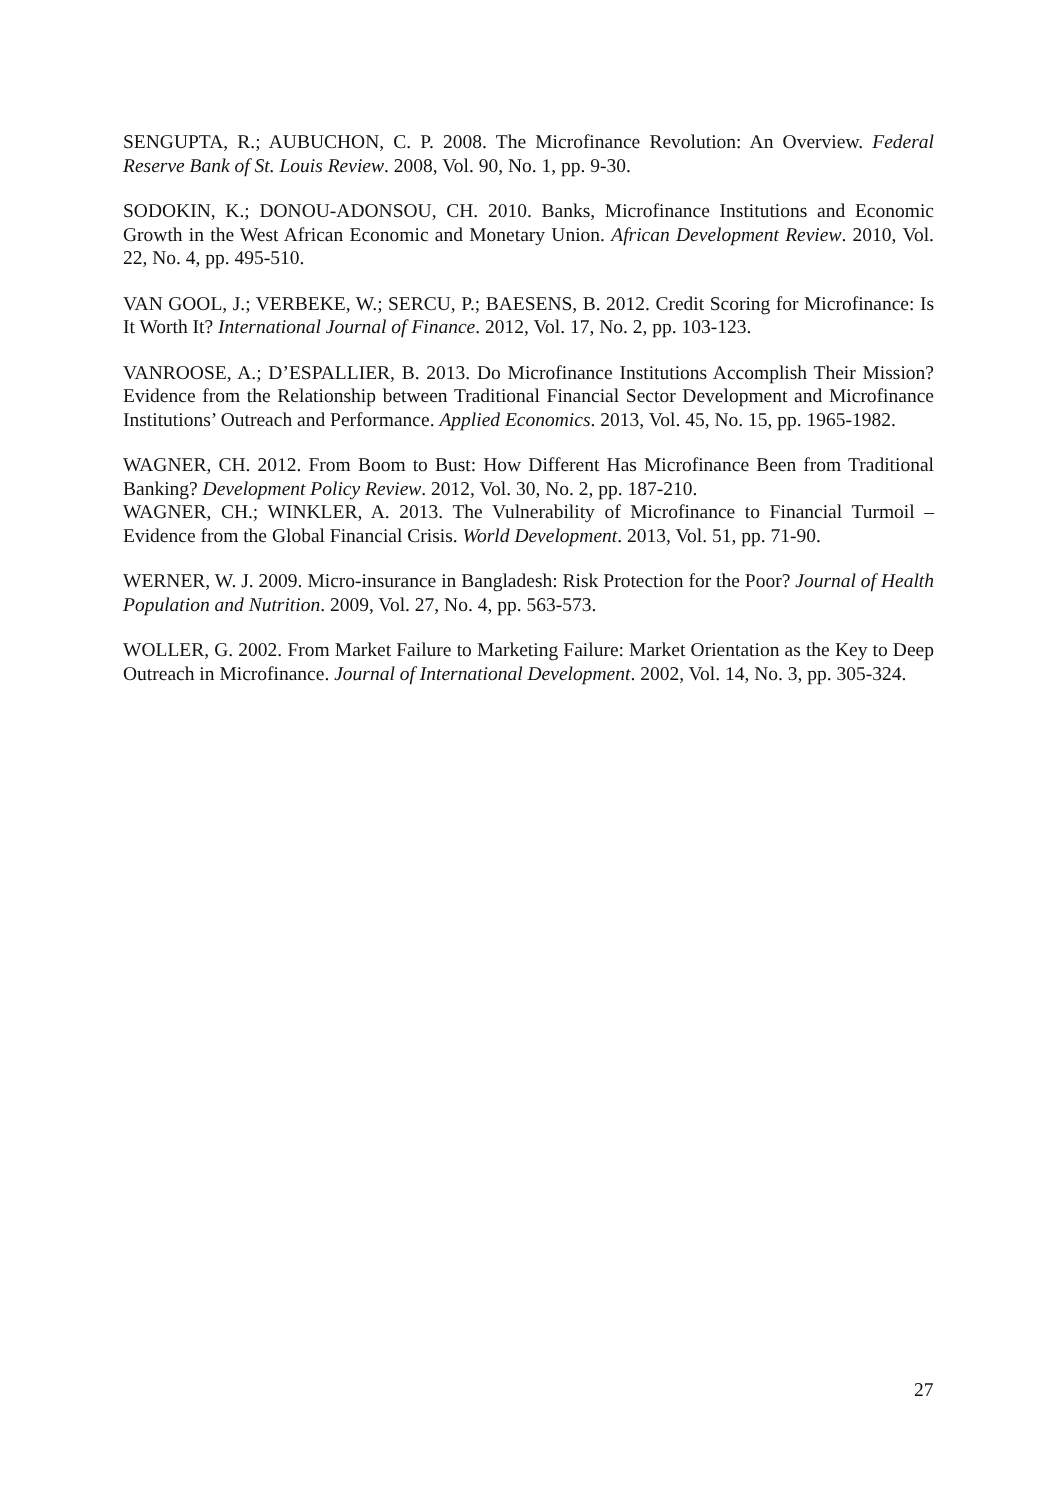SENGUPTA, R.; AUBUCHON, C. P. 2008. The Microfinance Revolution: An Overview. Federal Reserve Bank of St. Louis Review. 2008, Vol. 90, No. 1, pp. 9-30.
SODOKIN, K.; DONOU-ADONSOU, CH. 2010. Banks, Microfinance Institutions and Economic Growth in the West African Economic and Monetary Union. African Development Review. 2010, Vol. 22, No. 4, pp. 495-510.
VAN GOOL, J.; VERBEKE, W.; SERCU, P.; BAESENS, B. 2012. Credit Scoring for Microfinance: Is It Worth It? International Journal of Finance. 2012, Vol. 17, No. 2, pp. 103-123.
VANROOSE, A.; D’ESPALLIER, B. 2013. Do Microfinance Institutions Accomplish Their Mission? Evidence from the Relationship between Traditional Financial Sector Development and Microfinance Institutions’ Outreach and Performance. Applied Economics. 2013, Vol. 45, No. 15, pp. 1965-1982.
WAGNER, CH. 2012. From Boom to Bust: How Different Has Microfinance Been from Traditional Banking? Development Policy Review. 2012, Vol. 30, No. 2, pp. 187-210.
WAGNER, CH.; WINKLER, A. 2013. The Vulnerability of Microfinance to Financial Turmoil – Evidence from the Global Financial Crisis. World Development. 2013, Vol. 51, pp. 71-90.
WERNER, W. J. 2009. Micro-insurance in Bangladesh: Risk Protection for the Poor? Journal of Health Population and Nutrition. 2009, Vol. 27, No. 4, pp. 563-573.
WOLLER, G. 2002. From Market Failure to Marketing Failure: Market Orientation as the Key to Deep Outreach in Microfinance. Journal of International Development. 2002, Vol. 14, No. 3, pp. 305-324.
27